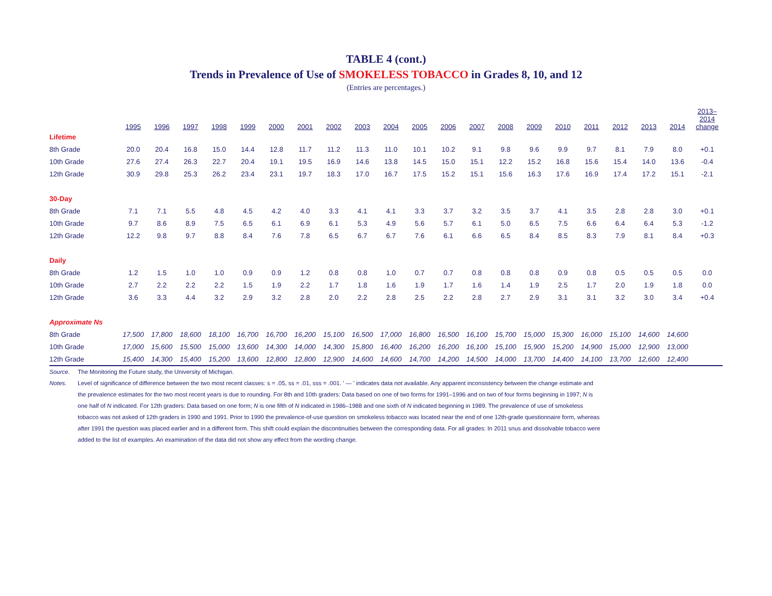TABLE 4 (cont.)
Trends in Prevalence of Use of SMOKELESS TOBACCO in Grades 8, 10, and 12
(Entries are percentages.)
| | 1995 | 1996 | 1997 | 1998 | 1999 | 2000 | 2001 | 2002 | 2003 | 2004 | 2005 | 2006 | 2007 | 2008 | 2009 | 2010 | 2011 | 2012 | 2013 | 2014 | 2013– 2014 change |
| --- | --- | --- | --- | --- | --- | --- | --- | --- | --- | --- | --- | --- | --- | --- | --- | --- | --- | --- | --- | --- | --- |
| Lifetime | | | | | | | | | | | | | | | | | | | | | |
| 8th Grade | 20.0 | 20.4 | 16.8 | 15.0 | 14.4 | 12.8 | 11.7 | 11.2 | 11.3 | 11.0 | 10.1 | 10.2 | 9.1 | 9.8 | 9.6 | 9.9 | 9.7 | 8.1 | 7.9 | 8.0 | +0.1 |
| 10th Grade | 27.6 | 27.4 | 26.3 | 22.7 | 20.4 | 19.1 | 19.5 | 16.9 | 14.6 | 13.8 | 14.5 | 15.0 | 15.1 | 12.2 | 15.2 | 16.8 | 15.6 | 15.4 | 14.0 | 13.6 | -0.4 |
| 12th Grade | 30.9 | 29.8 | 25.3 | 26.2 | 23.4 | 23.1 | 19.7 | 18.3 | 17.0 | 16.7 | 17.5 | 15.2 | 15.1 | 15.6 | 16.3 | 17.6 | 16.9 | 17.4 | 17.2 | 15.1 | -2.1 |
| 30-Day | | | | | | | | | | | | | | | | | | | | | |
| 8th Grade | 7.1 | 7.1 | 5.5 | 4.8 | 4.5 | 4.2 | 4.0 | 3.3 | 4.1 | 4.1 | 3.3 | 3.7 | 3.2 | 3.5 | 3.7 | 4.1 | 3.5 | 2.8 | 2.8 | 3.0 | +0.1 |
| 10th Grade | 9.7 | 8.6 | 8.9 | 7.5 | 6.5 | 6.1 | 6.9 | 6.1 | 5.3 | 4.9 | 5.6 | 5.7 | 6.1 | 5.0 | 6.5 | 7.5 | 6.6 | 6.4 | 6.4 | 5.3 | -1.2 |
| 12th Grade | 12.2 | 9.8 | 9.7 | 8.8 | 8.4 | 7.6 | 7.8 | 6.5 | 6.7 | 6.7 | 7.6 | 6.1 | 6.6 | 6.5 | 8.4 | 8.5 | 8.3 | 7.9 | 8.1 | 8.4 | +0.3 |
| Daily | | | | | | | | | | | | | | | | | | | | | |
| 8th Grade | 1.2 | 1.5 | 1.0 | 1.0 | 0.9 | 0.9 | 1.2 | 0.8 | 0.8 | 1.0 | 0.7 | 0.7 | 0.8 | 0.8 | 0.8 | 0.9 | 0.8 | 0.5 | 0.5 | 0.5 | 0.0 |
| 10th Grade | 2.7 | 2.2 | 2.2 | 2.2 | 1.5 | 1.9 | 2.2 | 1.7 | 1.8 | 1.6 | 1.9 | 1.7 | 1.6 | 1.4 | 1.9 | 2.5 | 1.7 | 2.0 | 1.9 | 1.8 | 0.0 |
| 12th Grade | 3.6 | 3.3 | 4.4 | 3.2 | 2.9 | 3.2 | 2.8 | 2.0 | 2.2 | 2.8 | 2.5 | 2.2 | 2.8 | 2.7 | 2.9 | 3.1 | 3.1 | 3.2 | 3.0 | 3.4 | +0.4 |
| Approximate Ns | | | | | | | | | | | | | | | | | | | | | |
| 8th Grade | 17,500 | 17,800 | 18,600 | 18,100 | 16,700 | 16,700 | 16,200 | 15,100 | 16,500 | 17,000 | 16,800 | 16,500 | 16,100 | 15,700 | 15,000 | 15,300 | 16,000 | 15,100 | 14,600 | 14,600 | |
| 10th Grade | 17,000 | 15,600 | 15,500 | 15,000 | 13,600 | 14,300 | 14,000 | 14,300 | 15,800 | 16,400 | 16,200 | 16,200 | 16,100 | 15,100 | 15,900 | 15,200 | 14,900 | 15,000 | 12,900 | 13,000 | |
| 12th Grade | 15,400 | 14,300 | 15,400 | 15,200 | 13,600 | 12,800 | 12,800 | 12,900 | 14,600 | 14,600 | 14,700 | 14,200 | 14,500 | 14,000 | 13,700 | 14,400 | 14,100 | 13,700 | 12,600 | 12,400 | |
Source. The Monitoring the Future study, the University of Michigan.
Notes. Level of significance of difference between the two most recent classes: s = .05, ss = .01, sss = .001. ' — ' indicates data not available. Any apparent inconsistency between the change estimate and the prevalence estimates for the two most recent years is due to rounding. For 8th and 10th graders: Data based on one of two forms for 1991–1996 and on two of four forms beginning in 1997; N is one half of N indicated. For 12th graders: Data based on one form; N is one fifth of N indicated in 1986–1988 and one sixth of N indicated beginning in 1989. The prevalence of use of smokeless tobacco was not asked of 12th graders in 1990 and 1991. Prior to 1990 the prevalence-of-use question on smokeless tobacco was located near the end of one 12th-grade questionnaire form, whereas after 1991 the question was placed earlier and in a different form. This shift could explain the discontinuities between the corresponding data. For all grades: In 2011 snus and dissolvable tobacco were added to the list of examples. An examination of the data did not show any effect from the wording change.